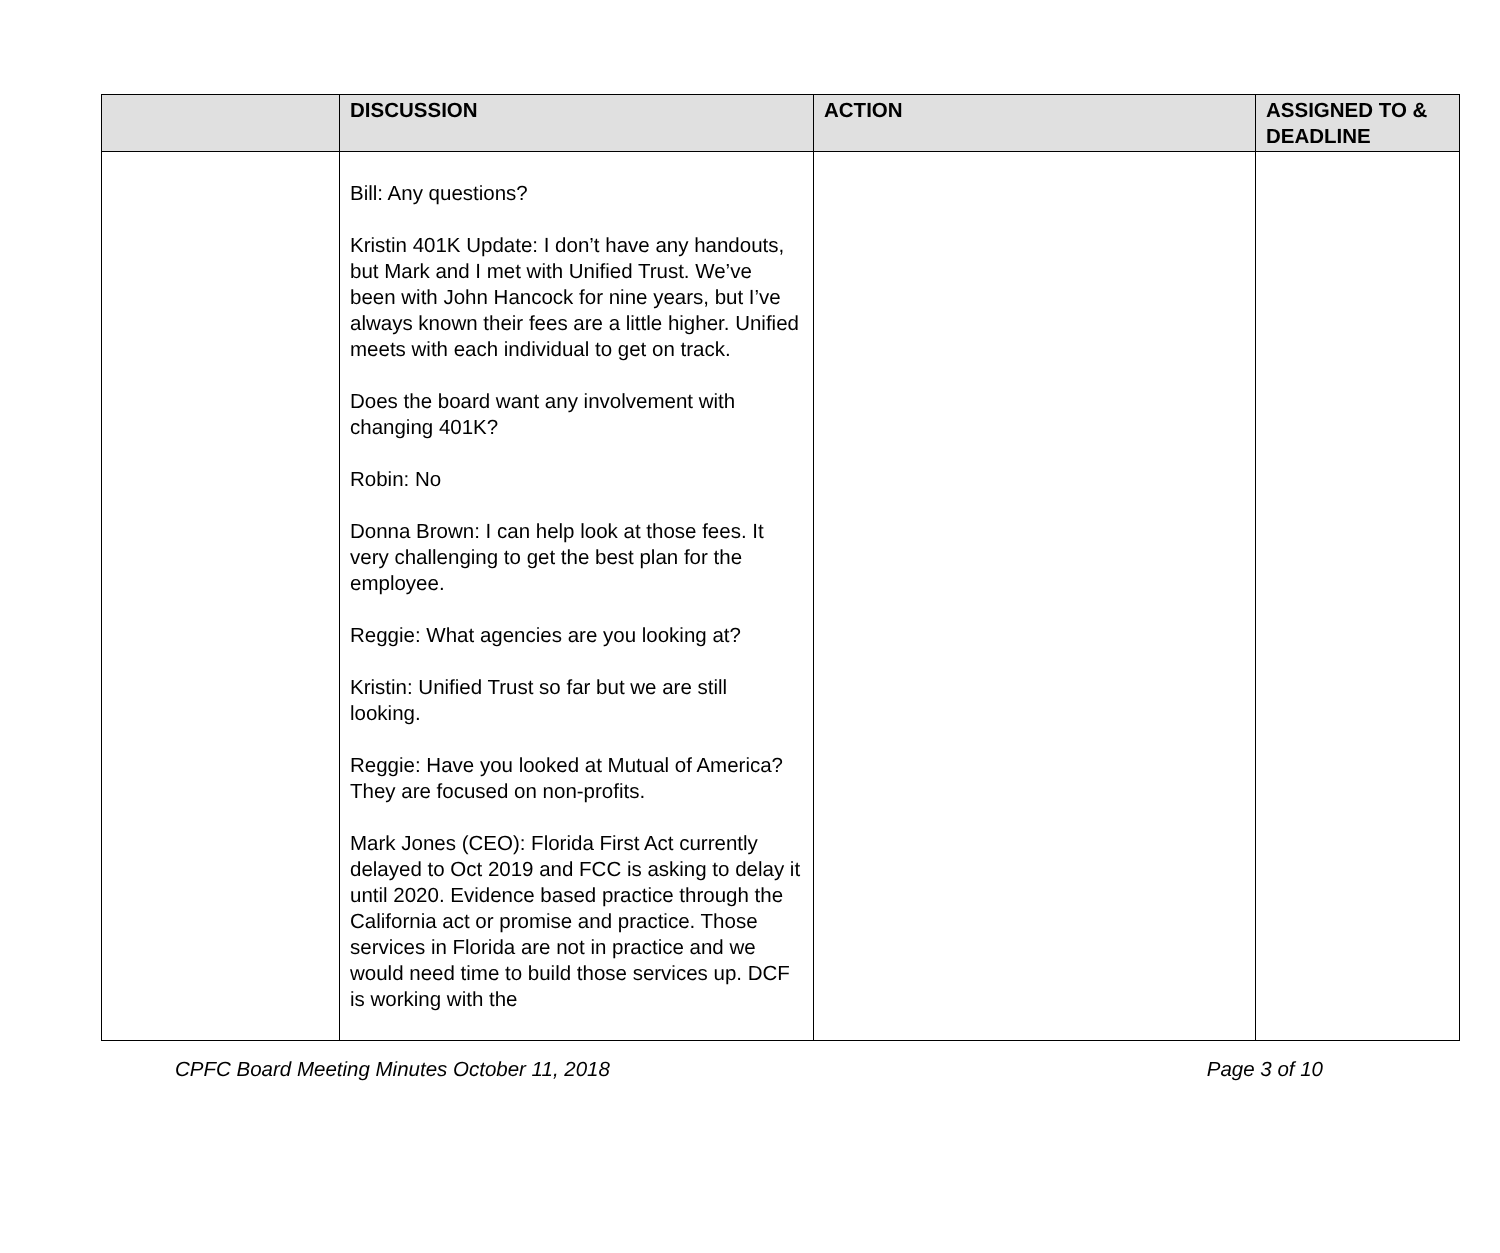| | DISCUSSION | ACTION | ASSIGNED TO & DEADLINE |
| --- | --- | --- | --- |
| | Bill: Any questions? Kristin 401K Update: I don’t have any handouts, but Mark and I met with Unified Trust. We’ve been with John Hancock for nine years, but I’ve always known their fees are a little higher. Unified meets with each individual to get on track. Does the board want any involvement with changing 401K? Robin: No Donna Brown: I can help look at those fees. It very challenging to get the best plan for the employee. Reggie: What agencies are you looking at? Kristin: Unified Trust so far but we are still looking. Reggie: Have you looked at Mutual of America? They are focused on non-profits. Mark Jones (CEO): Florida First Act currently delayed to Oct 2019 and FCC is asking to delay it until 2020. Evidence based practice through the California act or promise and practice. Those services in Florida are not in practice and we would need time to build those services up. DCF is working with the | | |
CPFC Board Meeting Minutes October 11, 2018 Page 3 of 10